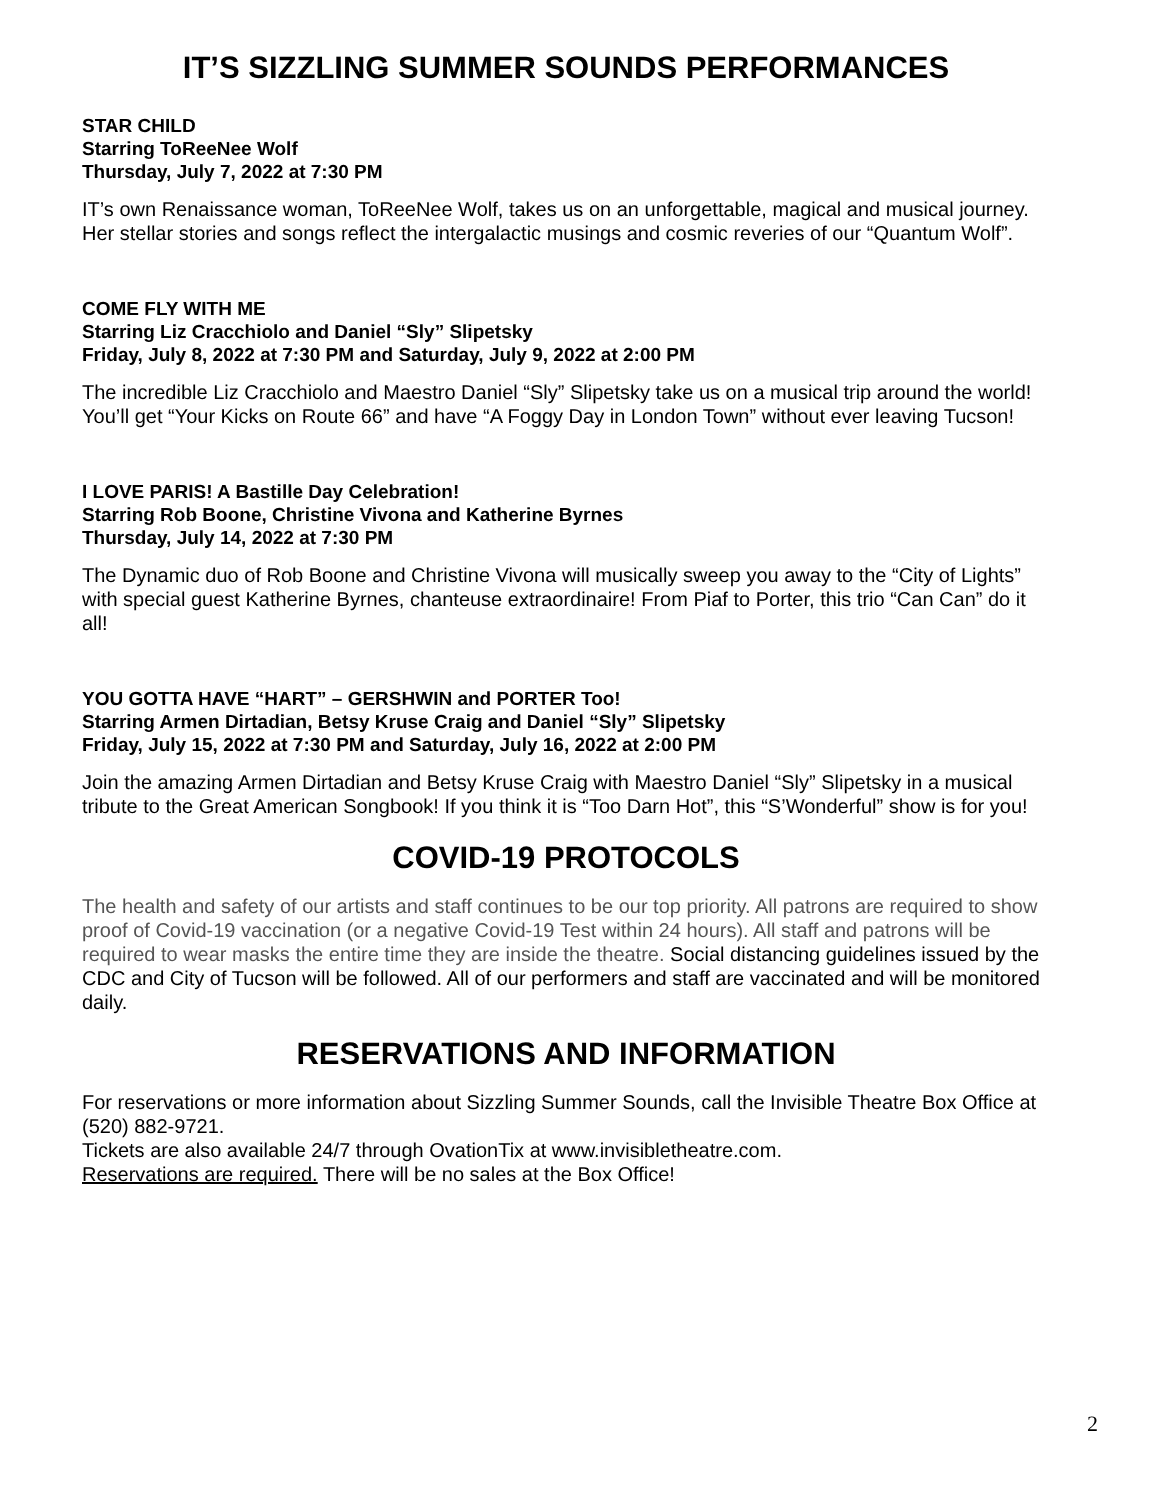IT’S SIZZLING SUMMER SOUNDS PERFORMANCES
STAR CHILD
Starring ToReeNee Wolf
Thursday, July 7, 2022 at 7:30 PM
IT’s own Renaissance woman, ToReeNee Wolf, takes us on an unforgettable, magical and musical journey. Her stellar stories and songs reflect the intergalactic musings and cosmic reveries of our “Quantum Wolf”.
COME FLY WITH ME
Starring Liz Cracchiolo and Daniel “Sly” Slipetsky
Friday, July 8, 2022 at 7:30 PM and Saturday, July 9, 2022 at 2:00 PM
The incredible Liz Cracchiolo and Maestro Daniel “Sly” Slipetsky take us on a musical trip around the world! You’ll get “Your Kicks on Route 66” and have “A Foggy Day in London Town” without ever leaving Tucson!
I LOVE PARIS! A Bastille Day Celebration!
Starring Rob Boone, Christine Vivona and Katherine Byrnes
Thursday, July 14, 2022 at 7:30 PM
The Dynamic duo of Rob Boone and Christine Vivona will musically sweep you away to the “City of Lights” with special guest Katherine Byrnes, chanteuse extraordinaire! From Piaf to Porter, this trio “Can Can” do it all!
YOU GOTTA HAVE “HART” – GERSHWIN and PORTER Too!
Starring Armen Dirtadian, Betsy Kruse Craig and Daniel “Sly” Slipetsky
Friday, July 15, 2022 at 7:30 PM and Saturday, July 16, 2022 at 2:00 PM
Join the amazing Armen Dirtadian and Betsy Kruse Craig with Maestro Daniel “Sly” Slipetsky in a musical tribute to the Great American Songbook! If you think it is “Too Darn Hot”, this “S’Wonderful” show is for you!
COVID-19 PROTOCOLS
The health and safety of our artists and staff continues to be our top priority. All patrons are required to show proof of Covid-19 vaccination (or a negative Covid-19 Test within 24 hours). All staff and patrons will be required to wear masks the entire time they are inside the theatre. Social distancing guidelines issued by the CDC and City of Tucson will be followed. All of our performers and staff are vaccinated and will be monitored daily.
RESERVATIONS AND INFORMATION
For reservations or more information about Sizzling Summer Sounds, call the Invisible Theatre Box Office at (520) 882-9721.
Tickets are also available 24/7 through OvationTix at www.invisibletheatre.com.
Reservations are required. There will be no sales at the Box Office!
2